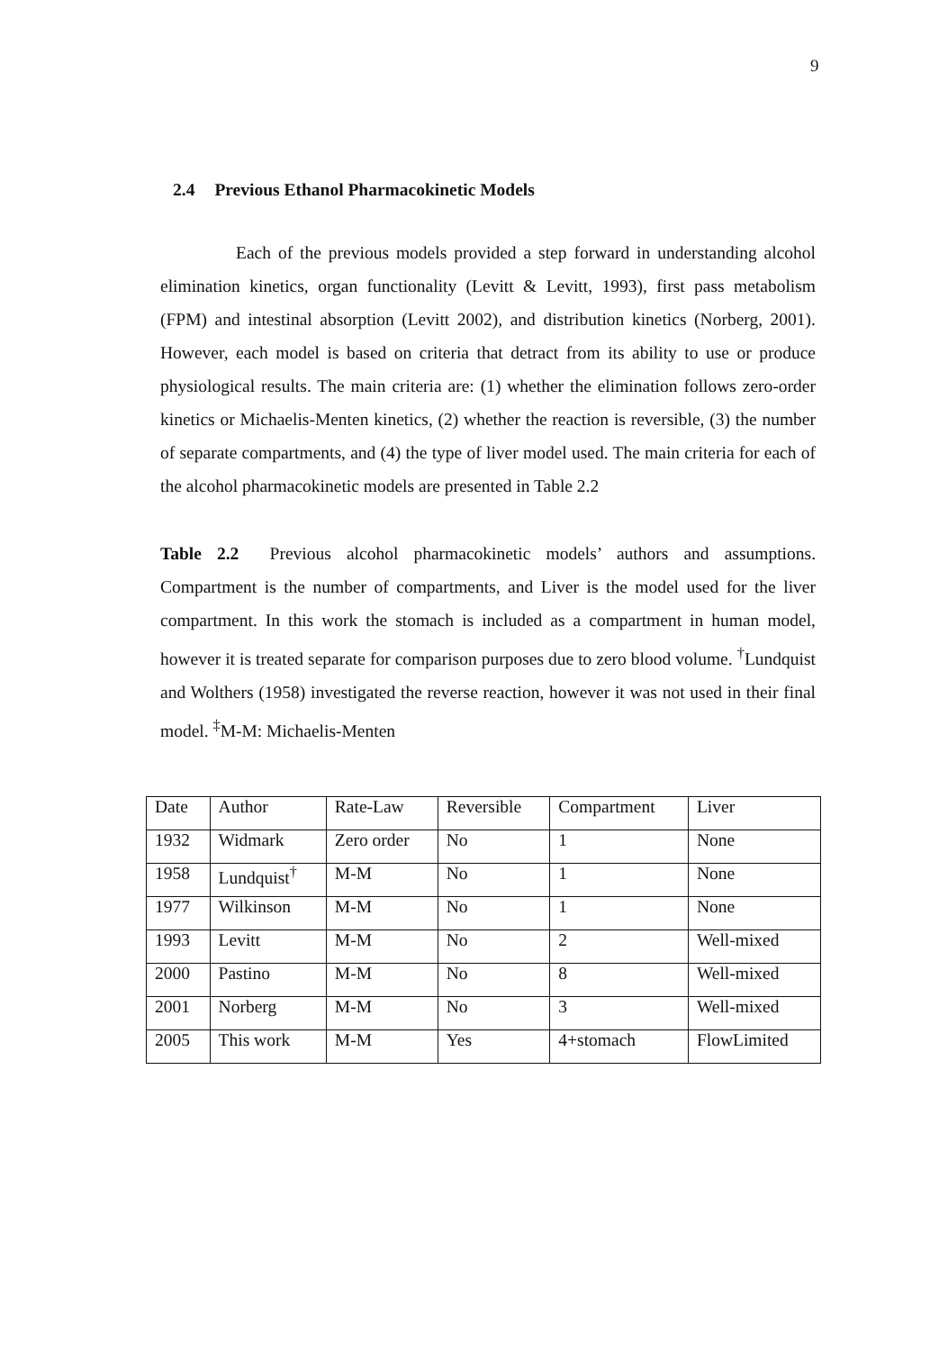9
2.4 Previous Ethanol Pharmacokinetic Models
Each of the previous models provided a step forward in understanding alcohol elimination kinetics, organ functionality (Levitt & Levitt, 1993), first pass metabolism (FPM) and intestinal absorption (Levitt 2002), and distribution kinetics (Norberg, 2001). However, each model is based on criteria that detract from its ability to use or produce physiological results. The main criteria are: (1) whether the elimination follows zero-order kinetics or Michaelis-Menten kinetics, (2) whether the reaction is reversible, (3) the number of separate compartments, and (4) the type of liver model used. The main criteria for each of the alcohol pharmacokinetic models are presented in Table 2.2
Table 2.2 Previous alcohol pharmacokinetic models’ authors and assumptions. Compartment is the number of compartments, and Liver is the model used for the liver compartment. In this work the stomach is included as a compartment in human model, however it is treated separate for comparison purposes due to zero blood volume. <sup>†</sup>Lundquist and Wolthers (1958) investigated the reverse reaction, however it was not used in their final model. <sup>‡</sup>M-M: Michaelis-Menten
| Date | Author | Rate-Law | Reversible | Compartment | Liver |
| 1932 | Widmark | Zero order | No | 1 | None |
| 1958 | Lundquist<sup>†</sup> | M-M | No | 1 | None |
| 1977 | Wilkinson | M-M | No | 1 | None |
| 1993 | Levitt | M-M | No | 2 | Well-mixed |
| 2000 | Pastino | M-M | No | 8 | Well-mixed |
| 2001 | Norberg | M-M | No | 3 | Well-mixed |
| 2005 | This work | M-M | Yes | 4+stomach | FlowLimited |